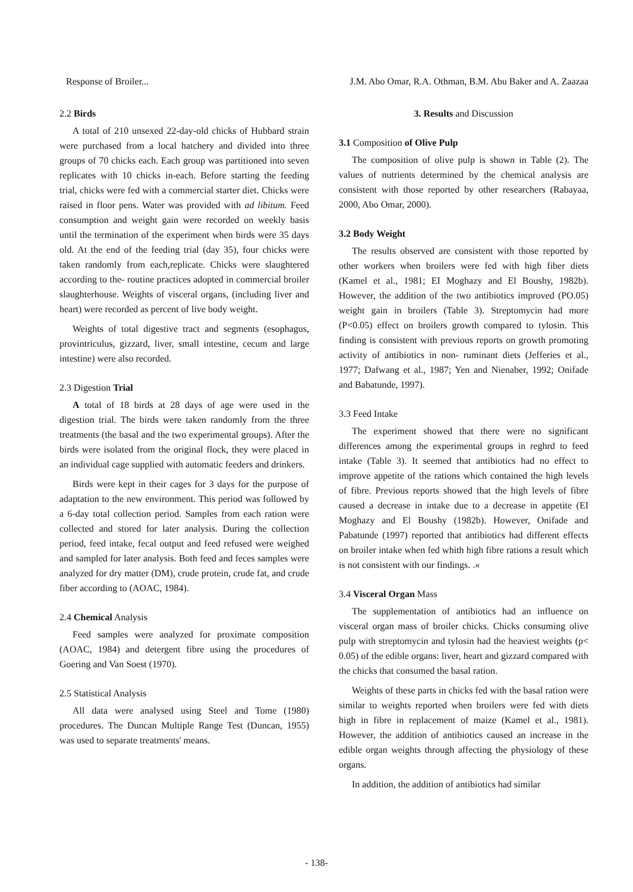Response of Broiler... J.M. Abo Omar, R.A. Othman, B.M. Abu Baker and A. Zaazaa
2.2 Birds
A total of 210 unsexed 22-day-old chicks of Hubbard strain were purchased from a local hatchery and divided into three groups of 70 chicks each. Each group was partitioned into seven replicates with 10 chicks in-each. Before starting the feeding trial, chicks were fed with a commercial starter diet. Chicks were raised in floor pens. Water was provided with ad libitum. Feed consumption and weight gain were recorded on weekly basis until the termination of the experiment when birds were 35 days old. At the end of the feeding trial (day 35), four chicks were taken randomly from each,replicate. Chicks were slaughtered according to the- routine practices adopted in commercial broiler slaughterhouse. Weights of visceral organs, (including liver and heart) were recorded as percent of live body weight.
Weights of total digestive tract and segments (esophagus, provintriculus, gizzard, liver, small intestine, cecum and large intestine) were also recorded.
2.3 Digestion Trial
A total of 18 birds at 28 days of age were used in the digestion trial. The birds were taken randomly from the three treatments (the basal and the two experimental groups). After the birds were isolated from the original flock, they were placed in an individual cage supplied with automatic feeders and drinkers.
Birds were kept in their cages for 3 days for the purpose of adaptation to the new environment. This period was followed by a 6-day total collection period. Samples from each ration were collected and stored for later analysis. During the collection period, feed intake, fecal output and feed refused were weighed and sampled for later analysis. Both feed and feces samples were analyzed for dry matter (DM), crude protein, crude fat, and crude fiber according to (AOAC, 1984).
2.4 Chemical Analysis
Feed samples were analyzed for proximate composition (AOAC, 1984) and detergent fibre using the procedures of Goering and Van Soest (1970).
2.5 Statistical Analysis
All data were analysed using Steel and Tome (1980) procedures. The Duncan Multiple Range Test (Duncan, 1955) was used to separate treatments' means.
3. Results and Discussion
3.1 Composition of Olive Pulp
The composition of olive pulp is shown in Table (2). The values of nutrients determined by the chemical analysis are consistent with those reported by other researchers (Rabayaa, 2000, Abo Omar, 2000).
3.2 Body Weight
The results observed are consistent with those reported by other workers when broilers were fed with high fiber diets (Kamel et al., 1981; EI Moghazy and El Boushy, 1982b). However, the addition of the two antibiotics improved (PO.05) weight gain in broilers (Table 3). Streptomycin had more (P<0.05) effect on broilers growth compared to tylosin. This finding is consistent with previous reports on growth promoting activity of antibiotics in non- ruminant diets (Jefferies et al., 1977; Dafwang et al., 1987; Yen and Nienaber, 1992; Onifade and Babatunde, 1997).
3.3 Feed Intake
The experiment showed that there were no significant differences among the experimental groups in reghrd to feed intake (Table 3). It seemed that antibiotics had no effect to improve appetite of the rations which contained the high levels of fibre. Previous reports showed that the high levels of fibre caused a decrease in intake due to a decrease in appetite (EI Moghazy and El Boushy (1982b). However, Onifade and Pabatunde (1997) reported that antibiotics had different effects on broiler intake when fed whith high fibre rations a result which is not consistent with our findings. .«
3.4 Visceral Organ Mass
The supplementation of antibiotics had an influence on visceral organ mass of broiler chicks. Chicks consuming olive pulp with streptomycin and tylosin had the heaviest weights (p< 0.05) of the edible organs: liver, heart and gizzard compared with the chicks that consumed the basal ration.
Weights of these parts in chicks fed with the basal ration were similar to weights reported when broilers were fed with diets high in fibre in replacement of maize (Kamel et al., 1981). However, the addition of antibiotics caused an increase in the edible organ weights through affecting the physiology of these organs.
In addition, the addition of antibiotics had similar
- 138-